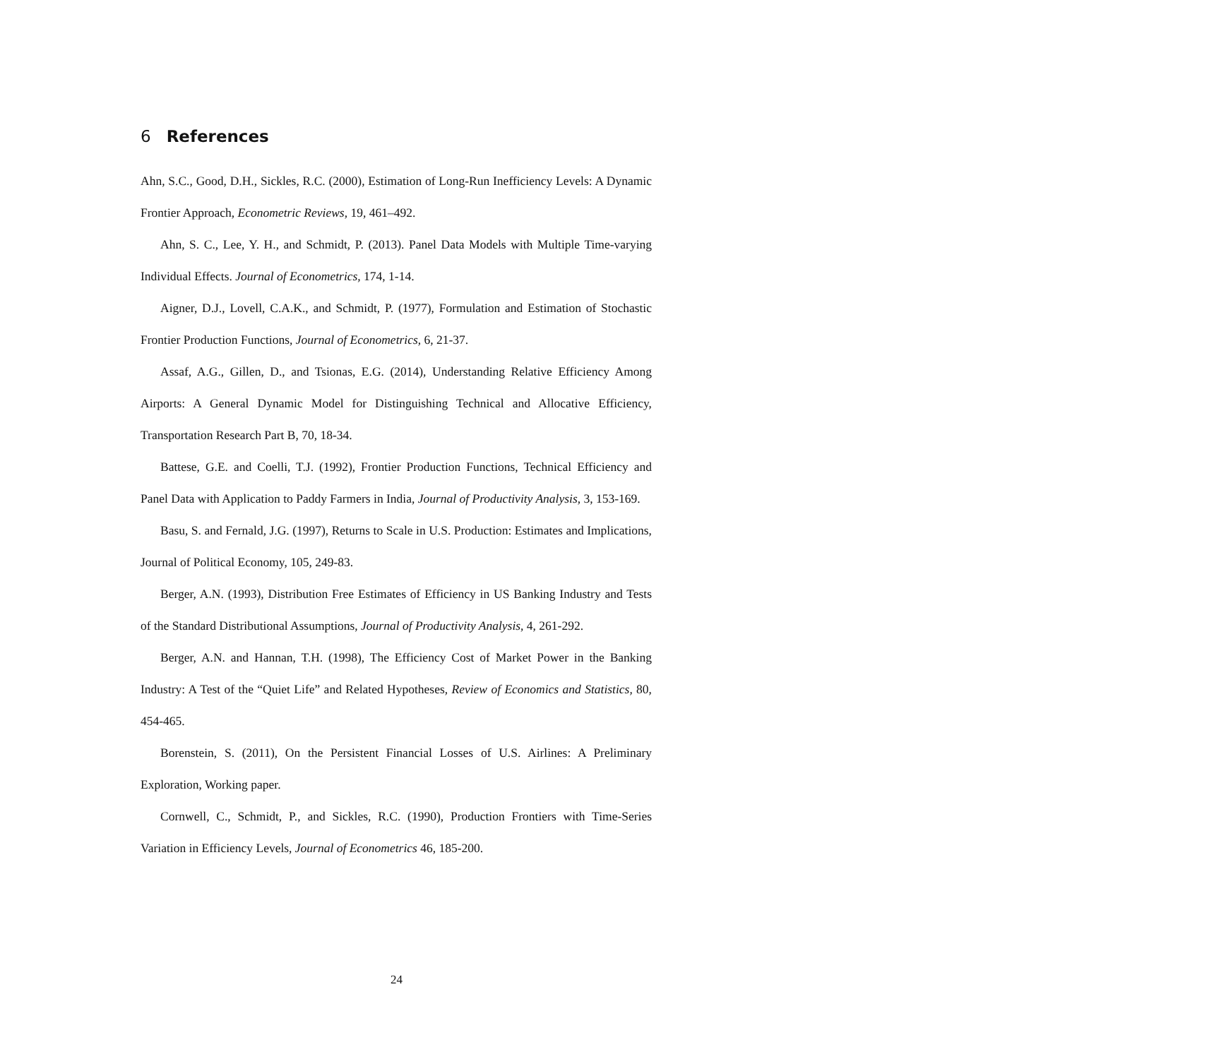6 References
Ahn, S.C., Good, D.H., Sickles, R.C. (2000), Estimation of Long-Run Inefficiency Levels: A Dynamic Frontier Approach, Econometric Reviews, 19, 461–492.
Ahn, S. C., Lee, Y. H., and Schmidt, P. (2013). Panel Data Models with Multiple Time-varying Individual Effects. Journal of Econometrics, 174, 1-14.
Aigner, D.J., Lovell, C.A.K., and Schmidt, P. (1977), Formulation and Estimation of Stochastic Frontier Production Functions, Journal of Econometrics, 6, 21-37.
Assaf, A.G., Gillen, D., and Tsionas, E.G. (2014), Understanding Relative Efficiency Among Airports: A General Dynamic Model for Distinguishing Technical and Allocative Efficiency, Transportation Research Part B, 70, 18-34.
Battese, G.E. and Coelli, T.J. (1992), Frontier Production Functions, Technical Efficiency and Panel Data with Application to Paddy Farmers in India, Journal of Productivity Analysis, 3, 153-169.
Basu, S. and Fernald, J.G. (1997), Returns to Scale in U.S. Production: Estimates and Implications, Journal of Political Economy, 105, 249-83.
Berger, A.N. (1993), Distribution Free Estimates of Efficiency in US Banking Industry and Tests of the Standard Distributional Assumptions, Journal of Productivity Analysis, 4, 261-292.
Berger, A.N. and Hannan, T.H. (1998), The Efficiency Cost of Market Power in the Banking Industry: A Test of the “Quiet Life” and Related Hypotheses, Review of Economics and Statistics, 80, 454-465.
Borenstein, S. (2011), On the Persistent Financial Losses of U.S. Airlines: A Preliminary Exploration, Working paper.
Cornwell, C., Schmidt, P., and Sickles, R.C. (1990), Production Frontiers with Time-Series Variation in Efficiency Levels, Journal of Econometrics 46, 185-200.
24